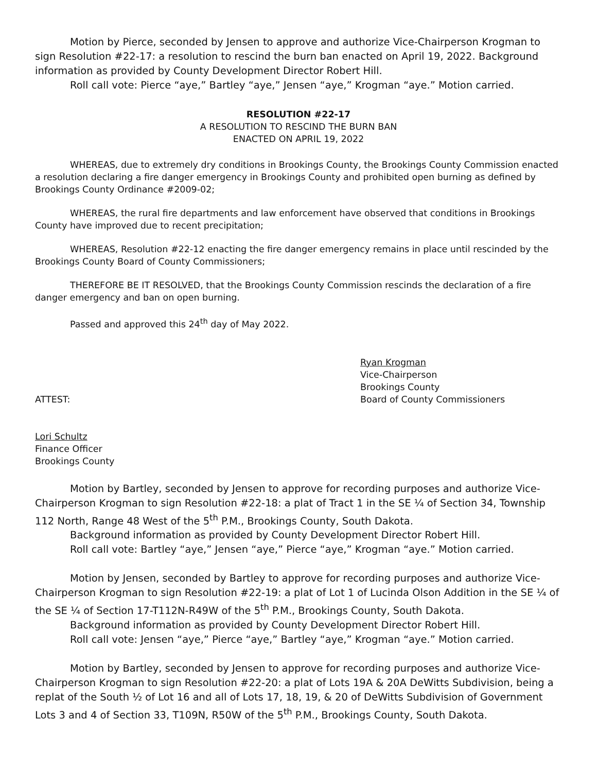Motion by Pierce, seconded by Jensen to approve and authorize Vice-Chairperson Krogman to sign Resolution #22-17: a resolution to rescind the burn ban enacted on April 19, 2022. Background information as provided by County Development Director Robert Hill.
Roll call vote: Pierce “aye,” Bartley “aye,” Jensen “aye,” Krogman “aye.” Motion carried.
RESOLUTION #22-17
A RESOLUTION TO RESCIND THE BURN BAN
ENACTED ON APRIL 19, 2022
WHEREAS, due to extremely dry conditions in Brookings County, the Brookings County Commission enacted a resolution declaring a fire danger emergency in Brookings County and prohibited open burning as defined by Brookings County Ordinance #2009-02;
WHEREAS, the rural fire departments and law enforcement have observed that conditions in Brookings County have improved due to recent precipitation;
WHEREAS, Resolution #22-12 enacting the fire danger emergency remains in place until rescinded by the Brookings County Board of County Commissioners;
THEREFORE BE IT RESOLVED, that the Brookings County Commission rescinds the declaration of a fire danger emergency and ban on open burning.
Passed and approved this 24<sup>th</sup> day of May 2022.
ATTEST: Ryan Krogman
Vice-Chairperson
Brookings County
Board of County Commissioners
Lori Schultz
Finance Officer
Brookings County
Motion by Bartley, seconded by Jensen to approve for recording purposes and authorize Vice-Chairperson Krogman to sign Resolution #22-18: a plat of Tract 1 in the SE ¼ of Section 34, Township 112 North, Range 48 West of the 5<sup>th</sup> P.M., Brookings County, South Dakota.
Background information as provided by County Development Director Robert Hill.
Roll call vote: Bartley “aye,” Jensen “aye,” Pierce “aye,” Krogman “aye.” Motion carried.
Motion by Jensen, seconded by Bartley to approve for recording purposes and authorize Vice-Chairperson Krogman to sign Resolution #22-19: a plat of Lot 1 of Lucinda Olson Addition in the SE ¼ of the SE ¼ of Section 17-T112N-R49W of the 5<sup>th</sup> P.M., Brookings County, South Dakota.
Background information as provided by County Development Director Robert Hill.
Roll call vote: Jensen “aye,” Pierce “aye,” Bartley “aye,” Krogman “aye.” Motion carried.
Motion by Bartley, seconded by Jensen to approve for recording purposes and authorize Vice-Chairperson Krogman to sign Resolution #22-20: a plat of Lots 19A & 20A DeWitts Subdivision, being a replat of the South ½ of Lot 16 and all of Lots 17, 18, 19, & 20 of DeWitts Subdivision of Government Lots 3 and 4 of Section 33, T109N, R50W of the 5<sup>th</sup> P.M., Brookings County, South Dakota.